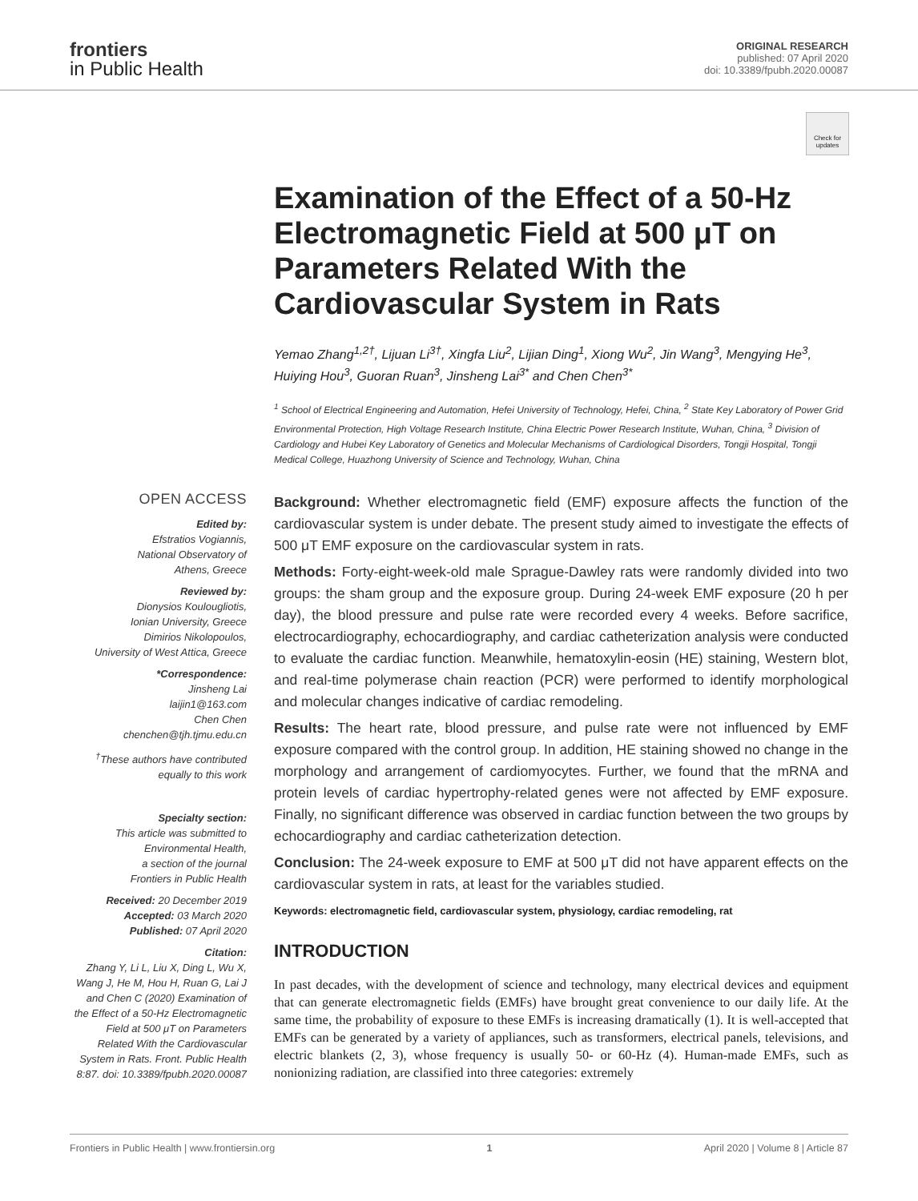frontiers
in Public Health
ORIGINAL RESEARCH
published: 07 April 2020
doi: 10.3389/fpubh.2020.00087
Check for updates
Examination of the Effect of a 50-Hz Electromagnetic Field at 500 μT on Parameters Related With the Cardiovascular System in Rats
Yemao Zhang<sup>1,2†</sup>, Lijuan Li<sup>3†</sup>, Xingfa Liu<sup>2</sup>, Lijian Ding<sup>1</sup>, Xiong Wu<sup>2</sup>, Jin Wang<sup>3</sup>, Mengying He<sup>3</sup>, Huiying Hou<sup>3</sup>, Guoran Ruan<sup>3</sup>, Jinsheng Lai<sup>3*</sup> and Chen Chen<sup>3*</sup>
<sup>1</sup> School of Electrical Engineering and Automation, Hefei University of Technology, Hefei, China, <sup>2</sup> State Key Laboratory of Power Grid Environmental Protection, High Voltage Research Institute, China Electric Power Research Institute, Wuhan, China, <sup>3</sup> Division of Cardiology and Hubei Key Laboratory of Genetics and Molecular Mechanisms of Cardiological Disorders, Tongji Hospital, Tongji Medical College, Huazhong University of Science and Technology, Wuhan, China
OPEN ACCESS
Edited by:
Efstratios Vogiannis,
National Observatory of
Athens, Greece
Reviewed by:
Dionysios Koulougliotis,
Ionian University, Greece
Dimirios Nikolopoulos,
University of West Attica, Greece
*Correspondence:
Jinsheng Lai
laijin1@163.com
Chen Chen
chenchen@tjh.tjmu.edu.cn
<sup>†</sup> These authors have contributed equally to this work
Specialty section:
This article was submitted to
Environmental Health,
a section of the journal
Frontiers in Public Health
Received: 20 December 2019
Accepted: 03 March 2020
Published: 07 April 2020
Citation:
Zhang Y, Li L, Liu X, Ding L, Wu X, Wang J, He M, Hou H, Ruan G, Lai J and Chen C (2020) Examination of the Effect of a 50-Hz Electromagnetic Field at 500 μT on Parameters Related With the Cardiovascular System in Rats. Front. Public Health 8:87. doi: 10.3389/fpubh.2020.00087
Background: Whether electromagnetic field (EMF) exposure affects the function of the cardiovascular system is under debate. The present study aimed to investigate the effects of 500 μT EMF exposure on the cardiovascular system in rats.
Methods: Forty-eight-week-old male Sprague-Dawley rats were randomly divided into two groups: the sham group and the exposure group. During 24-week EMF exposure (20 h per day), the blood pressure and pulse rate were recorded every 4 weeks. Before sacrifice, electrocardiography, echocardiography, and cardiac catheterization analysis were conducted to evaluate the cardiac function. Meanwhile, hematoxylin-eosin (HE) staining, Western blot, and real-time polymerase chain reaction (PCR) were performed to identify morphological and molecular changes indicative of cardiac remodeling.
Results: The heart rate, blood pressure, and pulse rate were not influenced by EMF exposure compared with the control group. In addition, HE staining showed no change in the morphology and arrangement of cardiomyocytes. Further, we found that the mRNA and protein levels of cardiac hypertrophy-related genes were not affected by EMF exposure. Finally, no significant difference was observed in cardiac function between the two groups by echocardiography and cardiac catheterization detection.
Conclusion: The 24-week exposure to EMF at 500 μT did not have apparent effects on the cardiovascular system in rats, at least for the variables studied.
Keywords: electromagnetic field, cardiovascular system, physiology, cardiac remodeling, rat
INTRODUCTION
In past decades, with the development of science and technology, many electrical devices and equipment that can generate electromagnetic fields (EMFs) have brought great convenience to our daily life. At the same time, the probability of exposure to these EMFs is increasing dramatically (1). It is well-accepted that EMFs can be generated by a variety of appliances, such as transformers, electrical panels, televisions, and electric blankets (2, 3), whose frequency is usually 50- or 60-Hz (4). Human-made EMFs, such as nonionizing radiation, are classified into three categories: extremely
Frontiers in Public Health | www.frontiersin.org 1 April 2020 | Volume 8 | Article 87